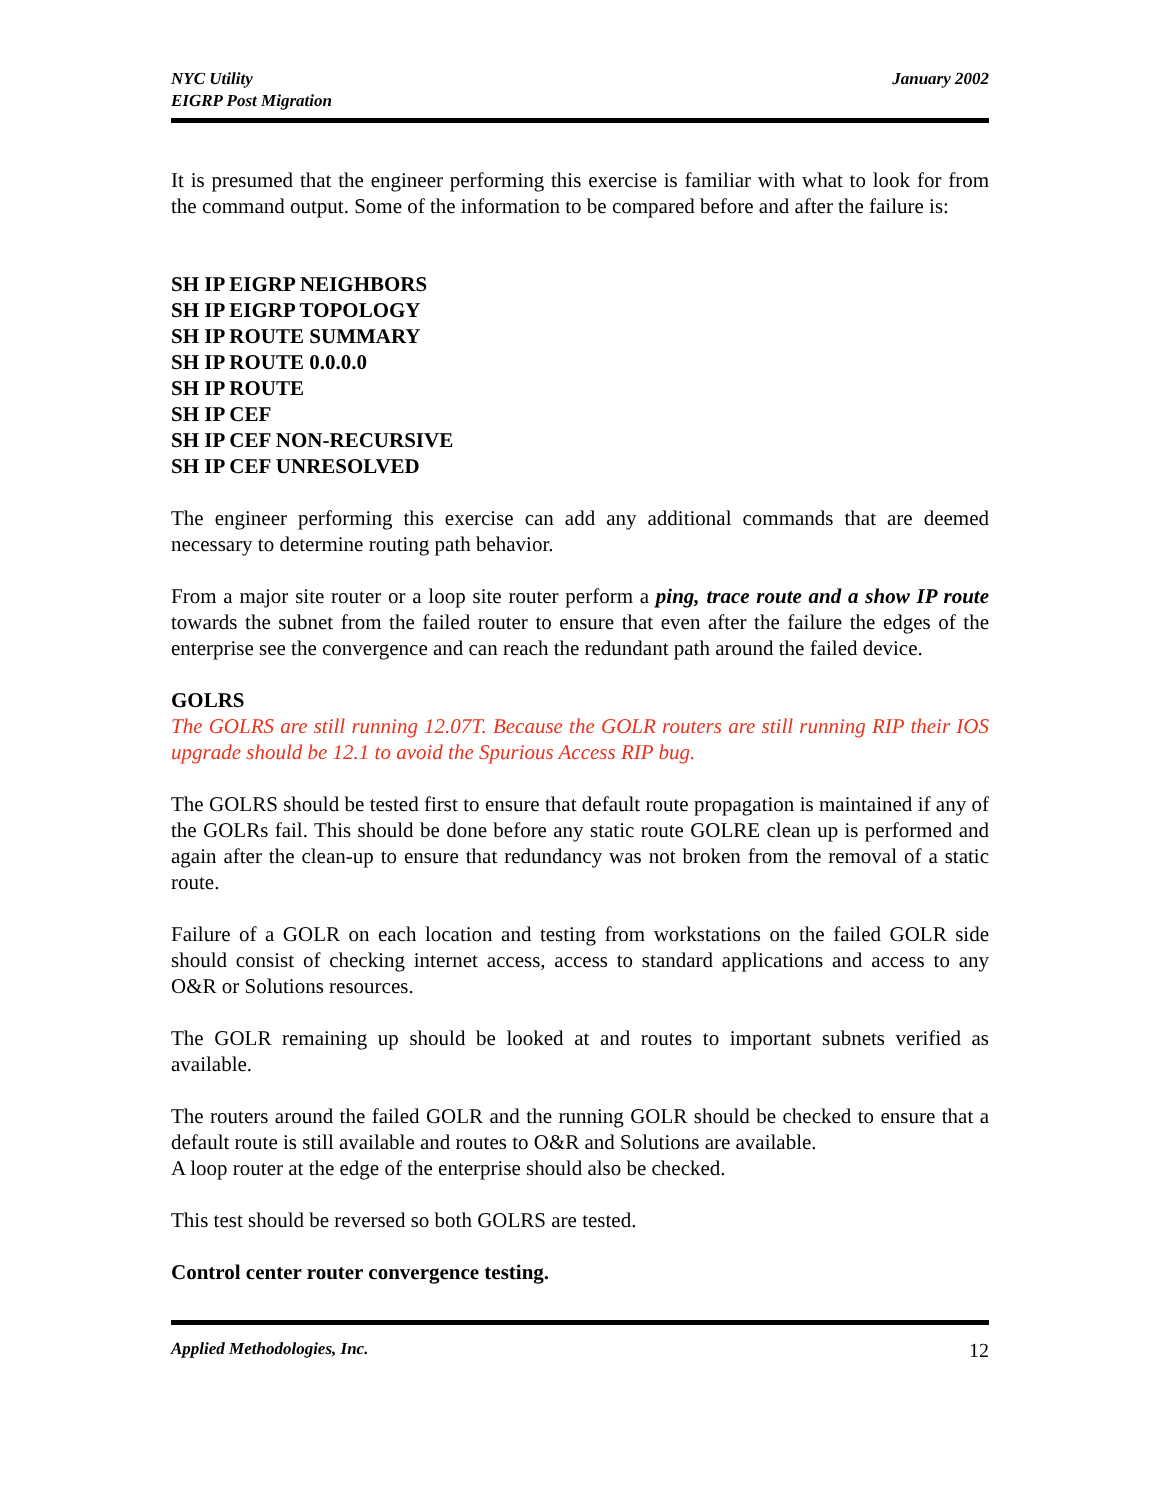NYC Utility
EIGRP Post Migration
January 2002
It is presumed that the engineer performing this exercise is familiar with what to look for from the command output. Some of the information to be compared before and after the failure is:
SH IP EIGRP NEIGHBORS
SH IP EIGRP TOPOLOGY
SH IP ROUTE SUMMARY
SH IP ROUTE 0.0.0.0
SH IP ROUTE
SH IP CEF
SH IP CEF NON-RECURSIVE
SH IP CEF UNRESOLVED
The engineer performing this exercise can add any additional commands that are deemed necessary to determine routing path behavior.
From a major site router or a loop site router perform a ping, trace route and a show IP route towards the subnet from the failed router to ensure that even after the failure the edges of the enterprise see the convergence and can reach the redundant path around the failed device.
GOLRS
The GOLRS are still running 12.07T. Because the GOLR routers are still running RIP their IOS upgrade should be 12.1 to avoid the Spurious Access RIP bug.
The GOLRS should be tested first to ensure that default route propagation is maintained if any of the GOLRs fail. This should be done before any static route GOLRE clean up is performed and again after the clean-up to ensure that redundancy was not broken from the removal of a static route.
Failure of a GOLR on each location and testing from workstations on the failed GOLR side should consist of checking internet access, access to standard applications and access to any O&R or Solutions resources.
The GOLR remaining up should be looked at and routes to important subnets verified as available.
The routers around the failed GOLR and the running GOLR should be checked to ensure that a default route is still available and routes to O&R and Solutions are available.
A loop router at the edge of the enterprise should also be checked.
This test should be reversed so both GOLRS are tested.
Control center router convergence testing.
Applied Methodologies, Inc. 12